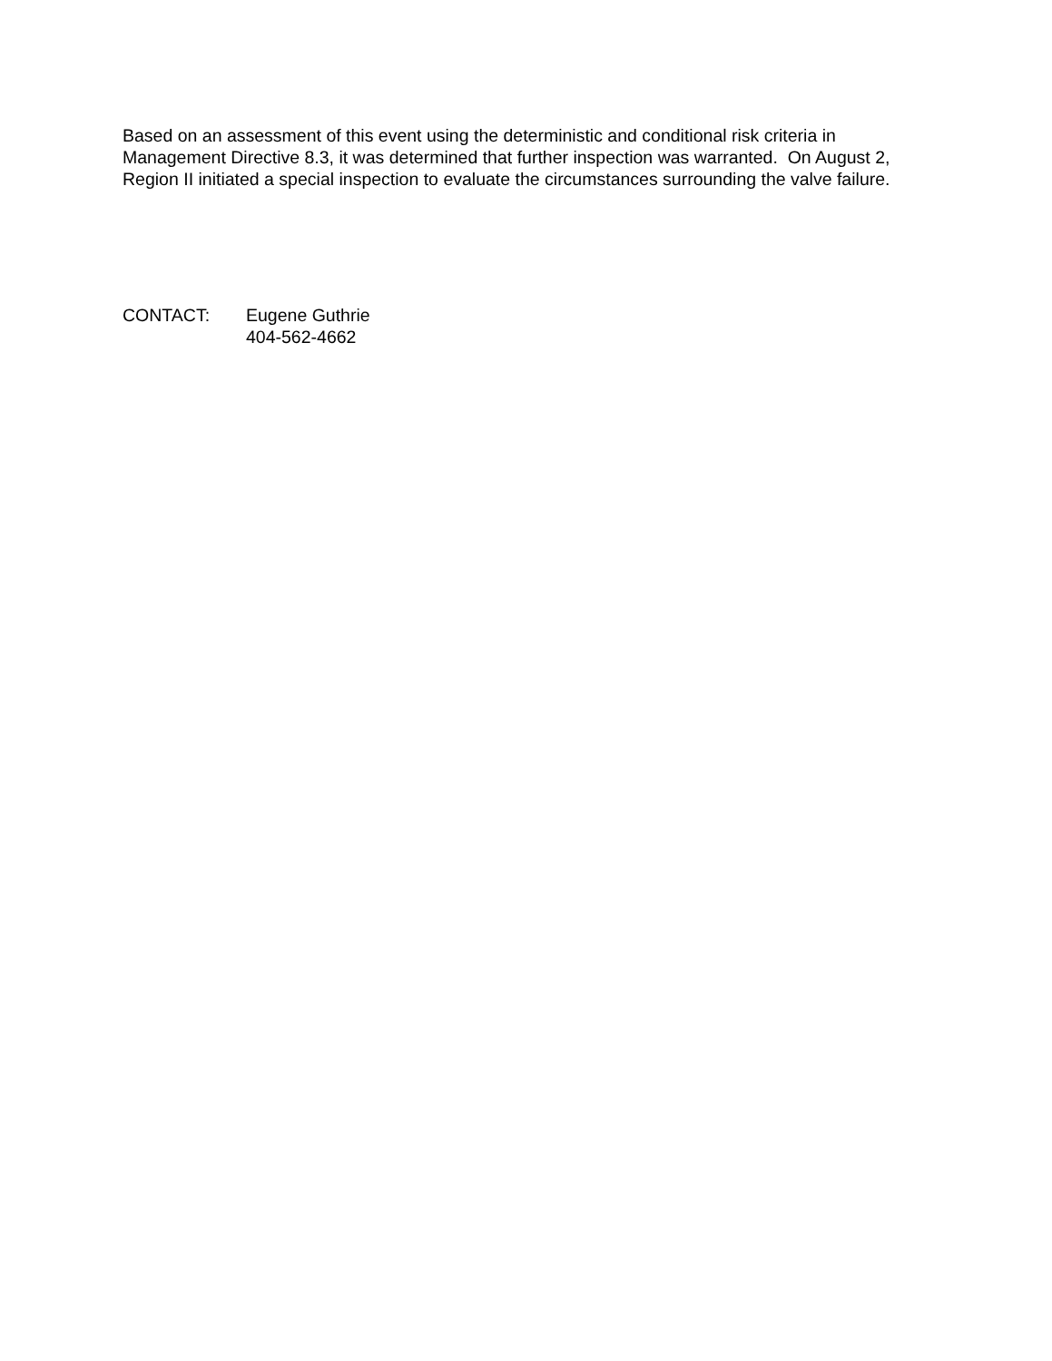Based on an assessment of this event using the deterministic and conditional risk criteria in Management Directive 8.3, it was determined that further inspection was warranted. On August 2, Region II initiated a special inspection to evaluate the circumstances surrounding the valve failure.
CONTACT: Eugene Guthrie
404-562-4662